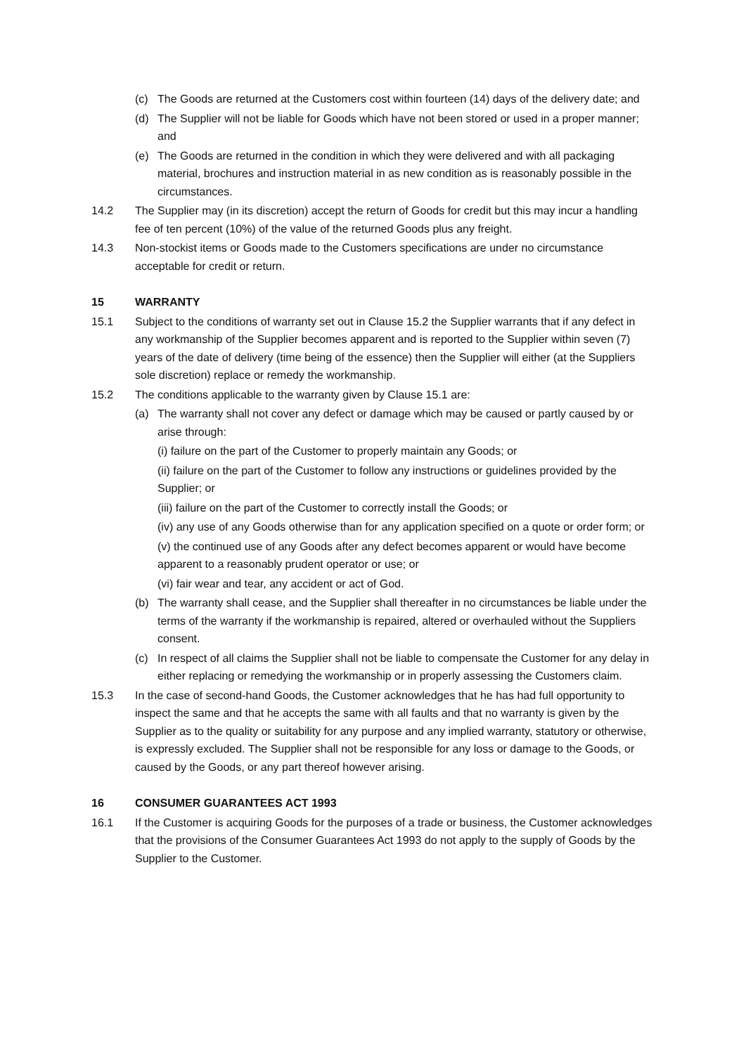(c) The Goods are returned at the Customers cost within fourteen (14) days of the delivery date; and
(d) The Supplier will not be liable for Goods which have not been stored or used in a proper manner; and
(e) The Goods are returned in the condition in which they were delivered and with all packaging material, brochures and instruction material in as new condition as is reasonably possible in the circumstances.
14.2 The Supplier may (in its discretion) accept the return of Goods for credit but this may incur a handling fee of ten percent (10%) of the value of the returned Goods plus any freight.
14.3 Non-stockist items or Goods made to the Customers specifications are under no circumstance acceptable for credit or return.
15 WARRANTY
15.1 Subject to the conditions of warranty set out in Clause 15.2 the Supplier warrants that if any defect in any workmanship of the Supplier becomes apparent and is reported to the Supplier within seven (7) years of the date of delivery (time being of the essence) then the Supplier will either (at the Suppliers sole discretion) replace or remedy the workmanship.
15.2 The conditions applicable to the warranty given by Clause 15.1 are:
(a) The warranty shall not cover any defect or damage which may be caused or partly caused by or arise through:
(i) failure on the part of the Customer to properly maintain any Goods; or
(ii) failure on the part of the Customer to follow any instructions or guidelines provided by the Supplier; or
(iii) failure on the part of the Customer to correctly install the Goods; or
(iv) any use of any Goods otherwise than for any application specified on a quote or order form; or
(v) the continued use of any Goods after any defect becomes apparent or would have become apparent to a reasonably prudent operator or use; or
(vi) fair wear and tear, any accident or act of God.
(b) The warranty shall cease, and the Supplier shall thereafter in no circumstances be liable under the terms of the warranty if the workmanship is repaired, altered or overhauled without the Suppliers consent.
(c) In respect of all claims the Supplier shall not be liable to compensate the Customer for any delay in either replacing or remedying the workmanship or in properly assessing the Customers claim.
15.3 In the case of second-hand Goods, the Customer acknowledges that he has had full opportunity to inspect the same and that he accepts the same with all faults and that no warranty is given by the Supplier as to the quality or suitability for any purpose and any implied warranty, statutory or otherwise, is expressly excluded. The Supplier shall not be responsible for any loss or damage to the Goods, or caused by the Goods, or any part thereof however arising.
16 CONSUMER GUARANTEES ACT 1993
16.1 If the Customer is acquiring Goods for the purposes of a trade or business, the Customer acknowledges that the provisions of the Consumer Guarantees Act 1993 do not apply to the supply of Goods by the Supplier to the Customer.